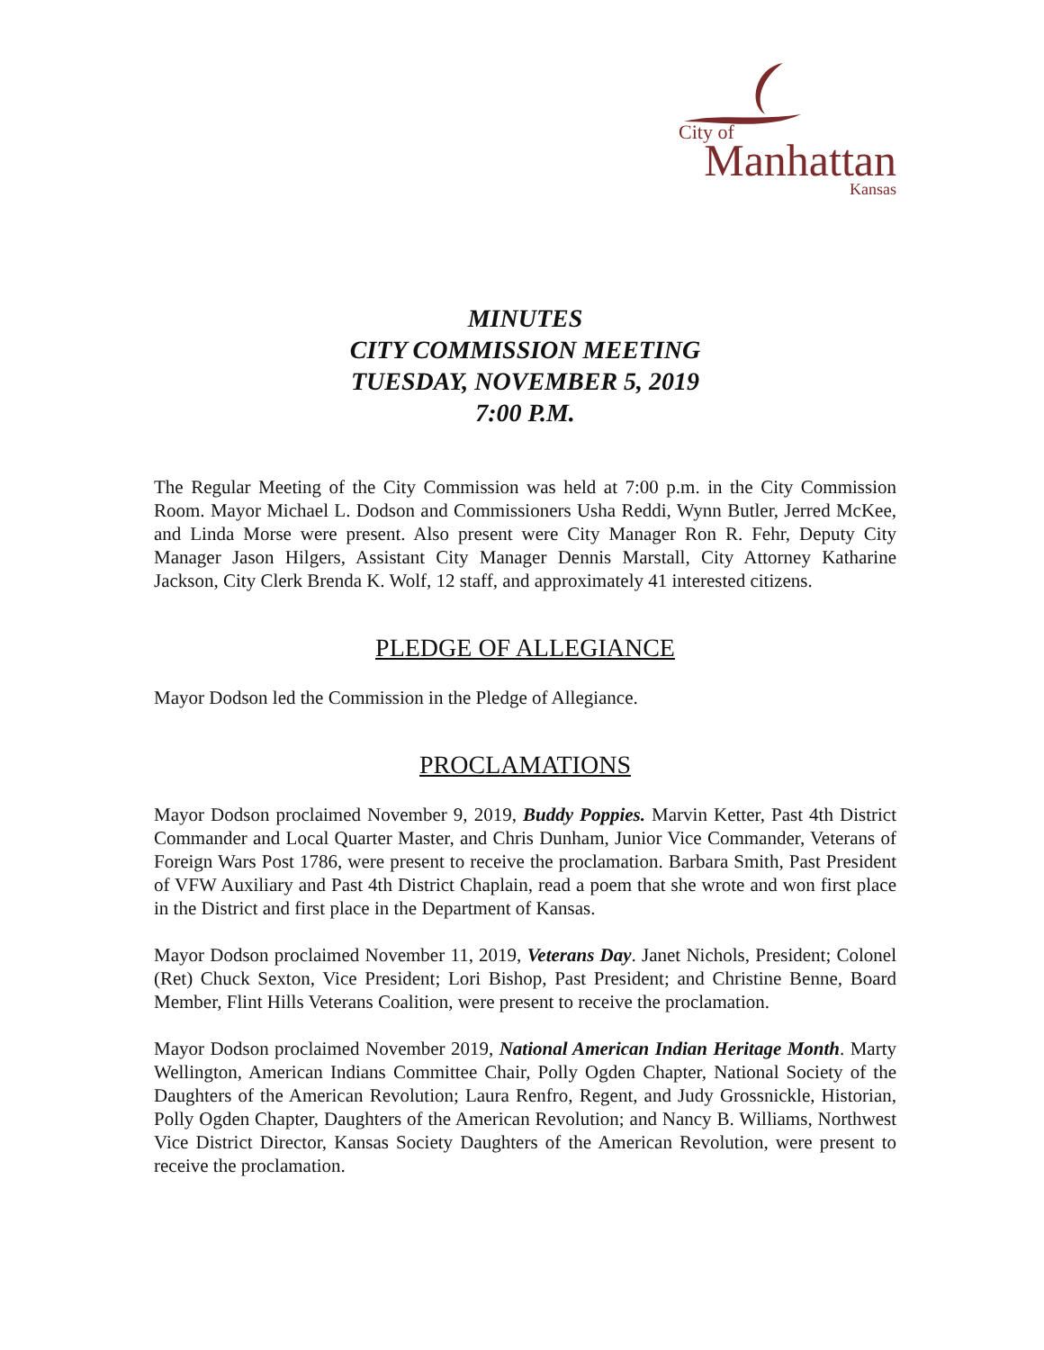City of
Manhattan
Kansas
MINUTES
CITY COMMISSION MEETING
TUESDAY, NOVEMBER 5, 2019
7:00 P.M.
The Regular Meeting of the City Commission was held at 7:00 p.m. in the City Commission Room. Mayor Michael L. Dodson and Commissioners Usha Reddi, Wynn Butler, Jerred McKee, and Linda Morse were present. Also present were City Manager Ron R. Fehr, Deputy City Manager Jason Hilgers, Assistant City Manager Dennis Marstall, City Attorney Katharine Jackson, City Clerk Brenda K. Wolf, 12 staff, and approximately 41 interested citizens.
PLEDGE OF ALLEGIANCE
Mayor Dodson led the Commission in the Pledge of Allegiance.
PROCLAMATIONS
Mayor Dodson proclaimed November 9, 2019, Buddy Poppies. Marvin Ketter, Past 4th District Commander and Local Quarter Master, and Chris Dunham, Junior Vice Commander, Veterans of Foreign Wars Post 1786, were present to receive the proclamation. Barbara Smith, Past President of VFW Auxiliary and Past 4th District Chaplain, read a poem that she wrote and won first place in the District and first place in the Department of Kansas.
Mayor Dodson proclaimed November 11, 2019, Veterans Day. Janet Nichols, President; Colonel (Ret) Chuck Sexton, Vice President; Lori Bishop, Past President; and Christine Benne, Board Member, Flint Hills Veterans Coalition, were present to receive the proclamation.
Mayor Dodson proclaimed November 2019, National American Indian Heritage Month. Marty Wellington, American Indians Committee Chair, Polly Ogden Chapter, National Society of the Daughters of the American Revolution; Laura Renfro, Regent, and Judy Grossnickle, Historian, Polly Ogden Chapter, Daughters of the American Revolution; and Nancy B. Williams, Northwest Vice District Director, Kansas Society Daughters of the American Revolution, were present to receive the proclamation.